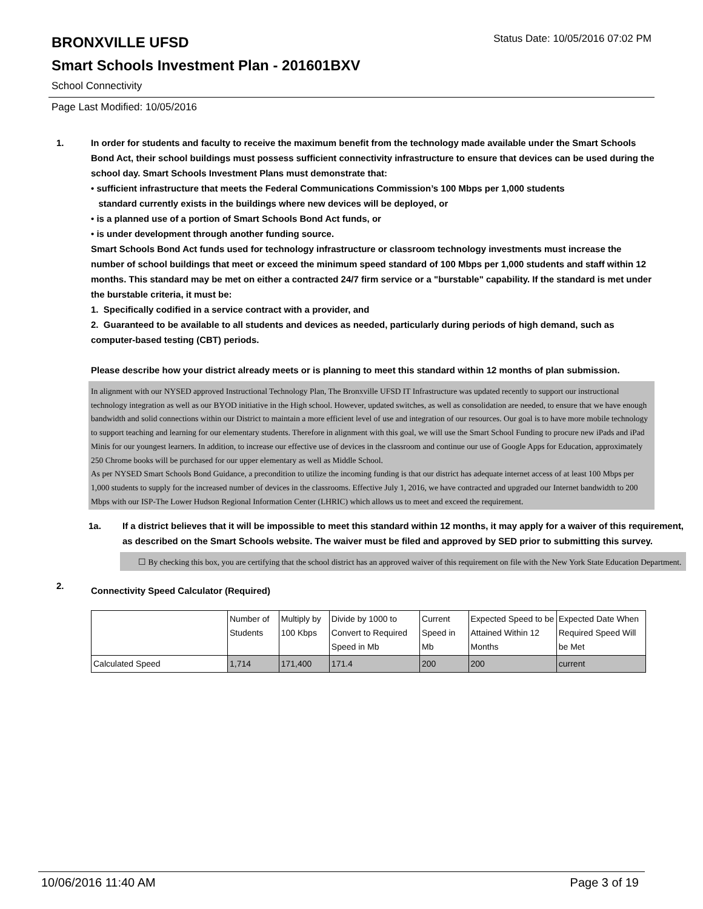Status Date: 10/05/2016 07:02 PM
BRONXVILLE UFSD
Smart Schools Investment Plan - 201601BXV
School Connectivity
Page Last Modified: 10/05/2016
1. In order for students and faculty to receive the maximum benefit from the technology made available under the Smart Schools Bond Act, their school buildings must possess sufficient connectivity infrastructure to ensure that devices can be used during the school day. Smart Schools Investment Plans must demonstrate that:
• sufficient infrastructure that meets the Federal Communications Commission’s 100 Mbps per 1,000 students
standard currently exists in the buildings where new devices will be deployed, or
• is a planned use of a portion of Smart Schools Bond Act funds, or
• is under development through another funding source.
Smart Schools Bond Act funds used for technology infrastructure or classroom technology investments must increase the number of school buildings that meet or exceed the minimum speed standard of 100 Mbps per 1,000 students and staff within 12 months. This standard may be met on either a contracted 24/7 firm service or a "burstable" capability. If the standard is met under the burstable criteria, it must be:
1. Specifically codified in a service contract with a provider, and
2. Guaranteed to be available to all students and devices as needed, particularly during periods of high demand, such as computer-based testing (CBT) periods.
Please describe how your district already meets or is planning to meet this standard within 12 months of plan submission.
In alignment with our NYSED approved Instructional Technology Plan, The Bronxville UFSD IT Infrastructure was updated recently to support our instructional technology integration as well as our BYOD initiative in the High school. However, updated switches, as well as consolidation are needed, to ensure that we have enough bandwidth and solid connections within our District to maintain a more efficient level of use and integration of our resources. Our goal is to have more mobile technology to support teaching and learning for our elementary students. Therefore in alignment with this goal, we will use the Smart School Funding to procure new iPads and iPad Minis for our youngest learners. In addition, to increase our effective use of devices in the classroom and continue our use of Google Apps for Education, approximately 250 Chrome books will be purchased for our upper elementary as well as Middle School.
As per NYSED Smart Schools Bond Guidance, a precondition to utilize the incoming funding is that our district has adequate internet access of at least 100 Mbps per 1,000 students to supply for the increased number of devices in the classrooms. Effective July 1, 2016, we have contracted and upgraded our Internet bandwidth to 200 Mbps with our ISP-The Lower Hudson Regional Information Center (LHRIC) which allows us to meet and exceed the requirement.
1a. If a district believes that it will be impossible to meet this standard within 12 months, it may apply for a waiver of this requirement, as described on the Smart Schools website. The waiver must be filed and approved by SED prior to submitting this survey.
☐ By checking this box, you are certifying that the school district has an approved waiver of this requirement on file with the New York State Education Department.
2.
Connectivity Speed Calculator (Required)
| | Number of Students | Multiply by 100 Kbps | Divide by 1000 to Convert to Required Speed in Mb | Current Speed in Mb | Expected Speed to be Attained Within 12 Months | Expected Date When Required Speed Will be Met |
| --- | --- | --- | --- | --- | --- | --- |
| Calculated Speed | 1,714 | 171,400 | 171.4 | 200 | 200 | current |
10/06/2016 11:40 AM Page 3 of 19